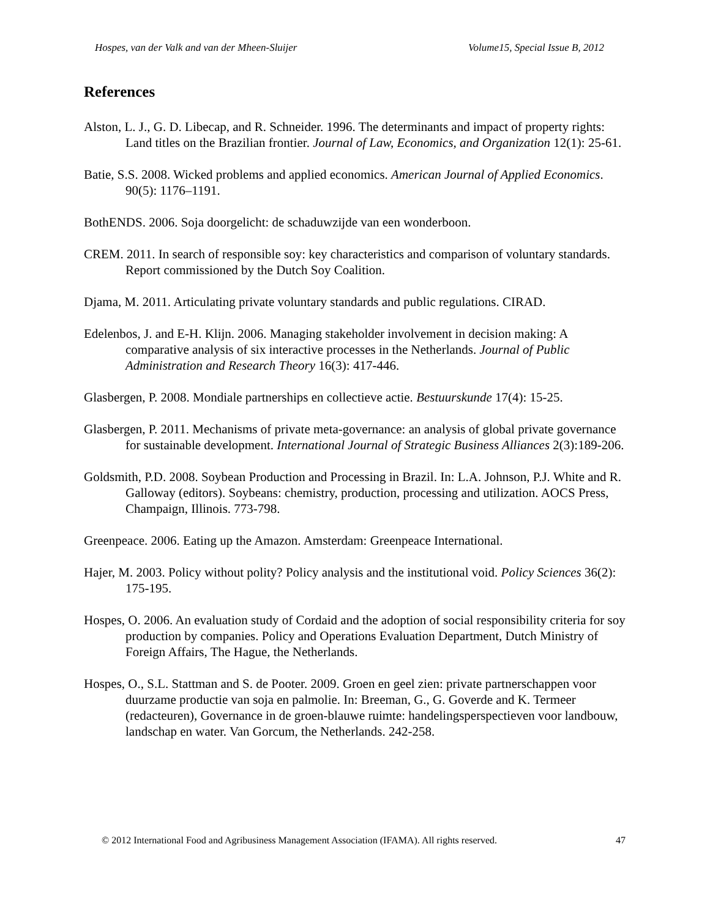Hospes, van der Valk and van der Mheen-Sluijer Volume15, Special Issue B, 2012
References
Alston, L. J., G. D. Libecap, and R. Schneider. 1996. The determinants and impact of property rights: Land titles on the Brazilian frontier. Journal of Law, Economics, and Organization 12(1): 25-61.
Batie, S.S. 2008. Wicked problems and applied economics. American Journal of Applied Economics. 90(5): 1176–1191.
BothENDS. 2006. Soja doorgelicht: de schaduwzijde van een wonderboon.
CREM. 2011. In search of responsible soy: key characteristics and comparison of voluntary standards. Report commissioned by the Dutch Soy Coalition.
Djama, M. 2011. Articulating private voluntary standards and public regulations. CIRAD.
Edelenbos, J. and E-H. Klijn. 2006. Managing stakeholder involvement in decision making: A comparative analysis of six interactive processes in the Netherlands. Journal of Public Administration and Research Theory 16(3): 417-446.
Glasbergen, P. 2008. Mondiale partnerships en collectieve actie. Bestuurskunde 17(4): 15-25.
Glasbergen, P. 2011. Mechanisms of private meta-governance: an analysis of global private governance for sustainable development. International Journal of Strategic Business Alliances 2(3):189-206.
Goldsmith, P.D. 2008. Soybean Production and Processing in Brazil. In: L.A. Johnson, P.J. White and R. Galloway (editors). Soybeans: chemistry, production, processing and utilization. AOCS Press, Champaign, Illinois. 773-798.
Greenpeace. 2006. Eating up the Amazon. Amsterdam: Greenpeace International.
Hajer, M. 2003. Policy without polity? Policy analysis and the institutional void. Policy Sciences 36(2): 175-195.
Hospes, O. 2006. An evaluation study of Cordaid and the adoption of social responsibility criteria for soy production by companies. Policy and Operations Evaluation Department, Dutch Ministry of Foreign Affairs, The Hague, the Netherlands.
Hospes, O., S.L. Stattman and S. de Pooter. 2009. Groen en geel zien: private partnerschappen voor duurzame productie van soja en palmolie. In: Breeman, G., G. Goverde and K. Termeer (redacteuren), Governance in de groen-blauwe ruimte: handelingsperspectieven voor landbouw, landschap en water. Van Gorcum, the Netherlands. 242-258.
© 2012 International Food and Agribusiness Management Association (IFAMA). All rights reserved. 47